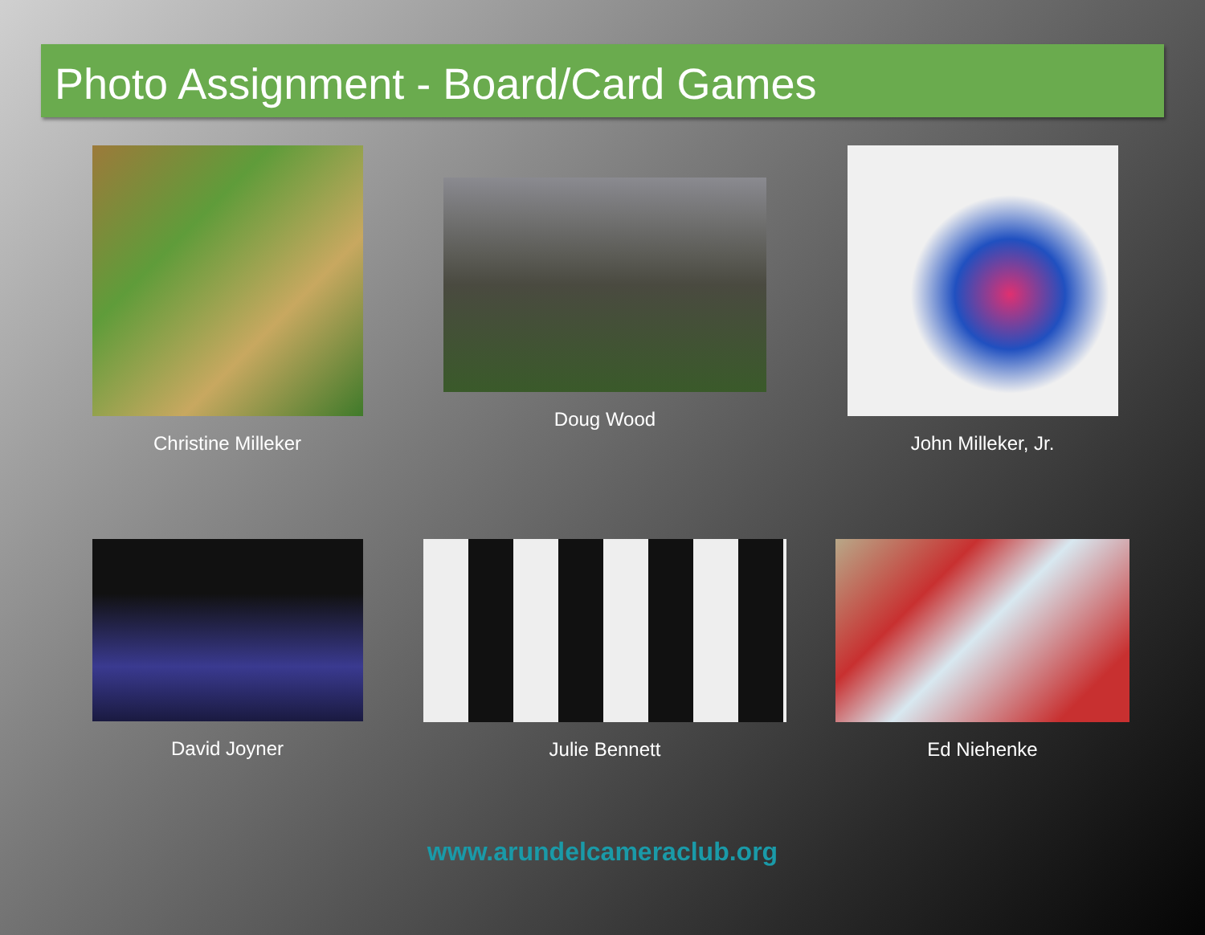Photo Assignment - Board/Card Games
Christine Milleker Doug Wood John Milleker, Jr.
David Joyner Julie Bennett Ed Niehenke
www.arundelcameraclub.org